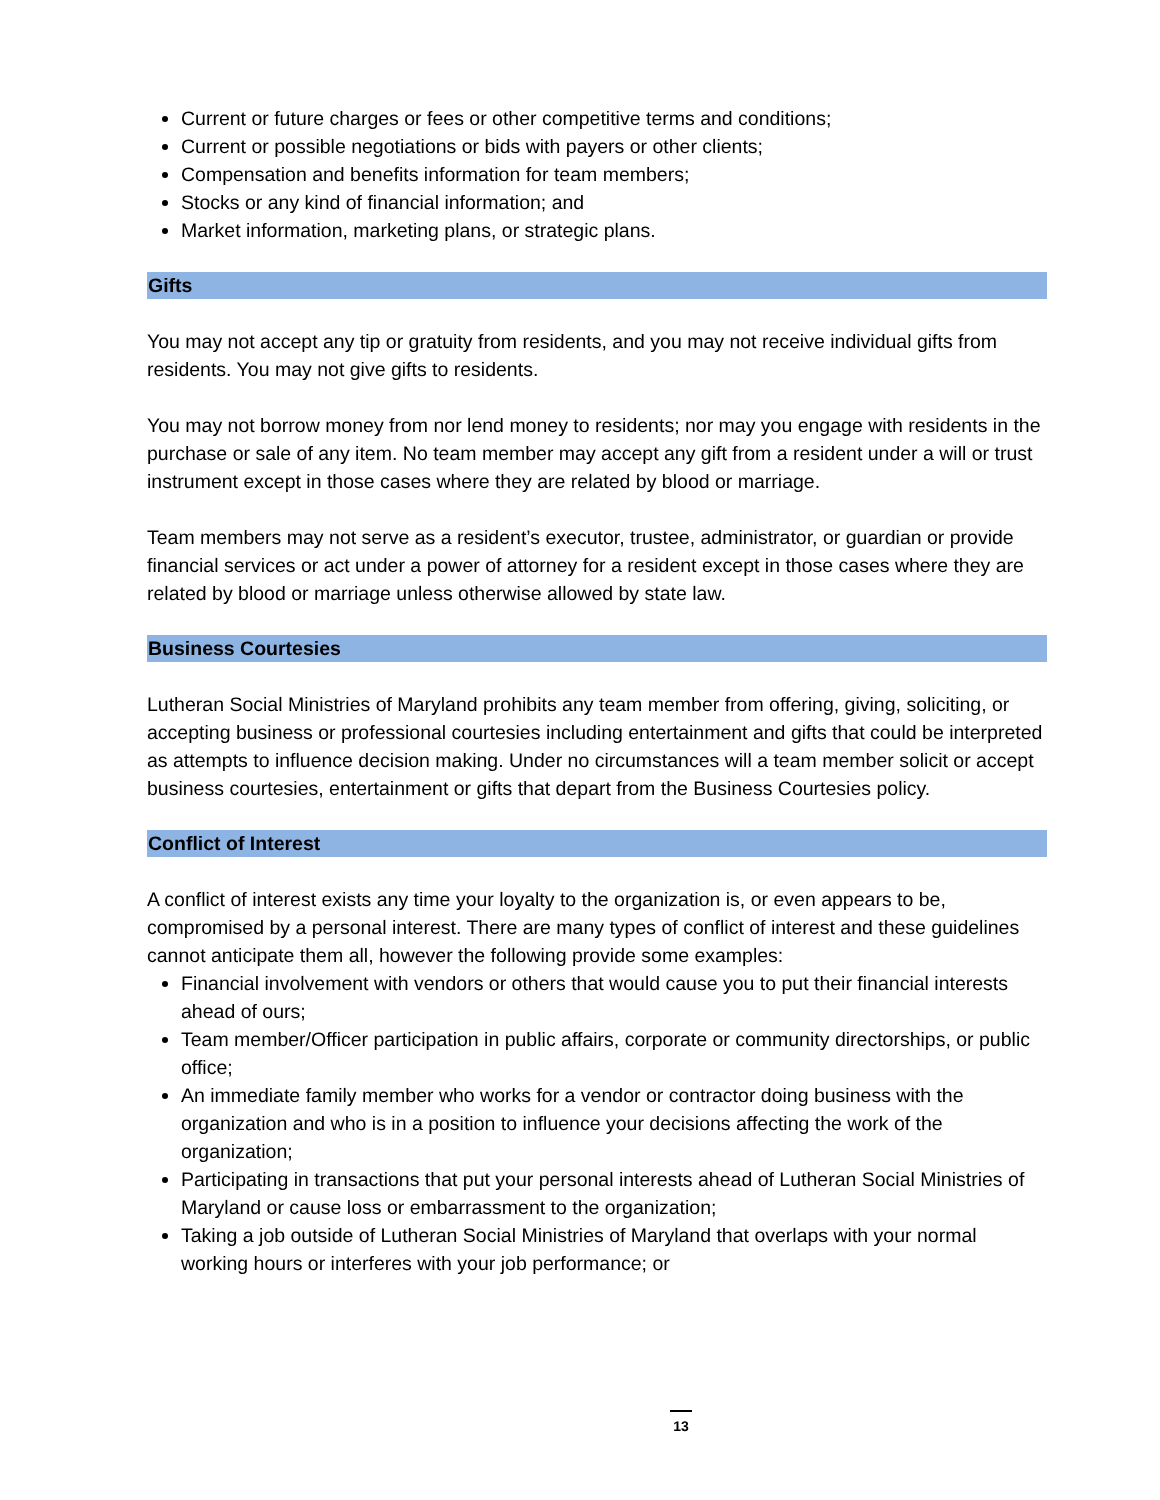Current or future charges or fees or other competitive terms and conditions;
Current or possible negotiations or bids with payers or other clients;
Compensation and benefits information for team members;
Stocks or any kind of financial information; and
Market information, marketing plans, or strategic plans.
Gifts
You may not accept any tip or gratuity from residents, and you may not receive individual gifts from residents. You may not give gifts to residents.
You may not borrow money from nor lend money to residents; nor may you engage with residents in the purchase or sale of any item. No team member may accept any gift from a resident under a will or trust instrument except in those cases where they are related by blood or marriage.
Team members may not serve as a resident’s executor, trustee, administrator, or guardian or provide financial services or act under a power of attorney for a resident except in those cases where they are related by blood or marriage unless otherwise allowed by state law.
Business Courtesies
Lutheran Social Ministries of Maryland prohibits any team member from offering, giving, soliciting, or accepting business or professional courtesies including entertainment and gifts that could be interpreted as attempts to influence decision making. Under no circumstances will a team member solicit or accept business courtesies, entertainment or gifts that depart from the Business Courtesies policy.
Conflict of Interest
A conflict of interest exists any time your loyalty to the organization is, or even appears to be, compromised by a personal interest. There are many types of conflict of interest and these guidelines cannot anticipate them all, however the following provide some examples:
Financial involvement with vendors or others that would cause you to put their financial interests ahead of ours;
Team member/Officer participation in public affairs, corporate or community directorships, or public office;
An immediate family member who works for a vendor or contractor doing business with the organization and who is in a position to influence your decisions affecting the work of the organization;
Participating in transactions that put your personal interests ahead of Lutheran Social Ministries of Maryland or cause loss or embarrassment to the organization;
Taking a job outside of Lutheran Social Ministries of Maryland that overlaps with your normal working hours or interferes with your job performance; or
13